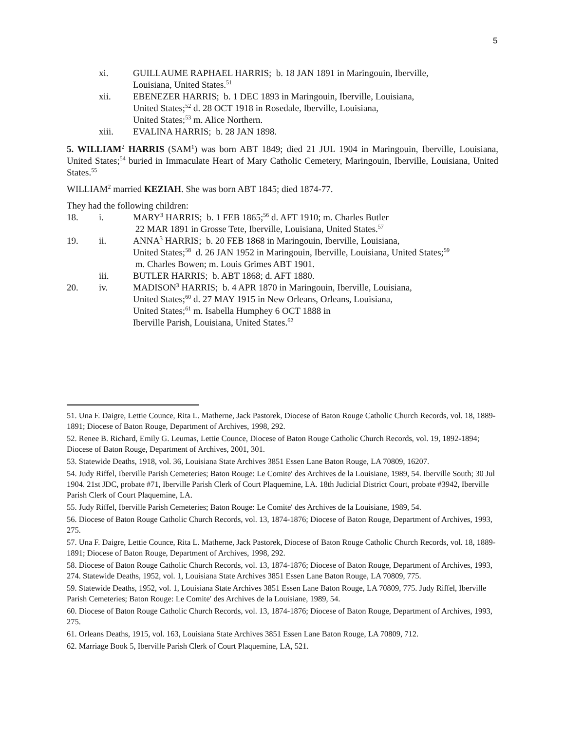5
xi. GUILLAUME RAPHAEL HARRIS; b. 18 JAN 1891 in Maringouin, Iberville,
Louisiana, United States.<sup>51</sup>
xii. EBENEZER HARRIS; b. 1 DEC 1893 in Maringouin, Iberville, Louisiana,
United States;<sup>52</sup> d. 28 OCT 1918 in Rosedale, Iberville, Louisiana,
United States;<sup>53</sup> m. Alice Northern.
xiii. EVALINA HARRIS; b. 28 JAN 1898.
5. WILLIAM<sup>2</sup> HARRIS (SAM<sup>1</sup>) was born ABT 1849; died 21 JUL 1904 in Maringouin, Iberville, Louisiana, United States;<sup>54</sup> buried in Immaculate Heart of Mary Catholic Cemetery, Maringouin, Iberville, Louisiana, United States.<sup>55</sup>
WILLIAM<sup>2</sup> married KEZIAH. She was born ABT 1845; died 1874-77.
They had the following children:
18. i. MARY<sup>3</sup> HARRIS; b. 1 FEB 1865;<sup>56</sup> d. AFT 1910; m. Charles Butler
22 MAR 1891 in Grosse Tete, Iberville, Louisiana, United States.<sup>57</sup>
19. ii. ANNA<sup>3</sup> HARRIS; b. 20 FEB 1868 in Maringouin, Iberville, Louisiana,
United States;<sup>58</sup> d. 26 JAN 1952 in Maringouin, Iberville, Louisiana, United States;<sup>59</sup>
m. Charles Bowen; m. Louis Grimes ABT 1901.
iii. BUTLER HARRIS; b. ABT 1868; d. AFT 1880.
20. iv. MADISON<sup>3</sup> HARRIS; b. 4 APR 1870 in Maringouin, Iberville, Louisiana,
United States;<sup>60</sup> d. 27 MAY 1915 in New Orleans, Orleans, Louisiana,
United States;<sup>61</sup> m. Isabella Humphey 6 OCT 1888 in
Iberville Parish, Louisiana, United States.<sup>62</sup>
51. Una F. Daigre, Lettie Counce, Rita L. Matherne, Jack Pastorek, Diocese of Baton Rouge Catholic Church Records, vol. 18, 1889-1891; Diocese of Baton Rouge, Department of Archives, 1998, 292.
52. Renee B. Richard, Emily G. Leumas, Lettie Counce, Diocese of Baton Rouge Catholic Church Records, vol. 19, 1892-1894; Diocese of Baton Rouge, Department of Archives, 2001, 301.
53. Statewide Deaths, 1918, vol. 36, Louisiana State Archives 3851 Essen Lane Baton Rouge, LA 70809, 16207.
54. Judy Riffel, Iberville Parish Cemeteries; Baton Rouge: Le Comite′ des Archives de la Louisiane, 1989, 54. Iberville South; 30 Jul 1904. 21st JDC, probate #71, Iberville Parish Clerk of Court Plaquemine, LA. 18th Judicial District Court, probate #3942, Iberville Parish Clerk of Court Plaquemine, LA.
55. Judy Riffel, Iberville Parish Cemeteries; Baton Rouge: Le Comite′ des Archives de la Louisiane, 1989, 54.
56. Diocese of Baton Rouge Catholic Church Records, vol. 13, 1874-1876; Diocese of Baton Rouge, Department of Archives, 1993, 275.
57. Una F. Daigre, Lettie Counce, Rita L. Matherne, Jack Pastorek, Diocese of Baton Rouge Catholic Church Records, vol. 18, 1889-1891; Diocese of Baton Rouge, Department of Archives, 1998, 292.
58. Diocese of Baton Rouge Catholic Church Records, vol. 13, 1874-1876; Diocese of Baton Rouge, Department of Archives, 1993, 274. Statewide Deaths, 1952, vol. 1, Louisiana State Archives 3851 Essen Lane Baton Rouge, LA 70809, 775.
59. Statewide Deaths, 1952, vol. 1, Louisiana State Archives 3851 Essen Lane Baton Rouge, LA 70809, 775. Judy Riffel, Iberville Parish Cemeteries; Baton Rouge: Le Comite′ des Archives de la Louisiane, 1989, 54.
60. Diocese of Baton Rouge Catholic Church Records, vol. 13, 1874-1876; Diocese of Baton Rouge, Department of Archives, 1993, 275.
61. Orleans Deaths, 1915, vol. 163, Louisiana State Archives 3851 Essen Lane Baton Rouge, LA 70809, 712.
62. Marriage Book 5, Iberville Parish Clerk of Court Plaquemine, LA, 521.